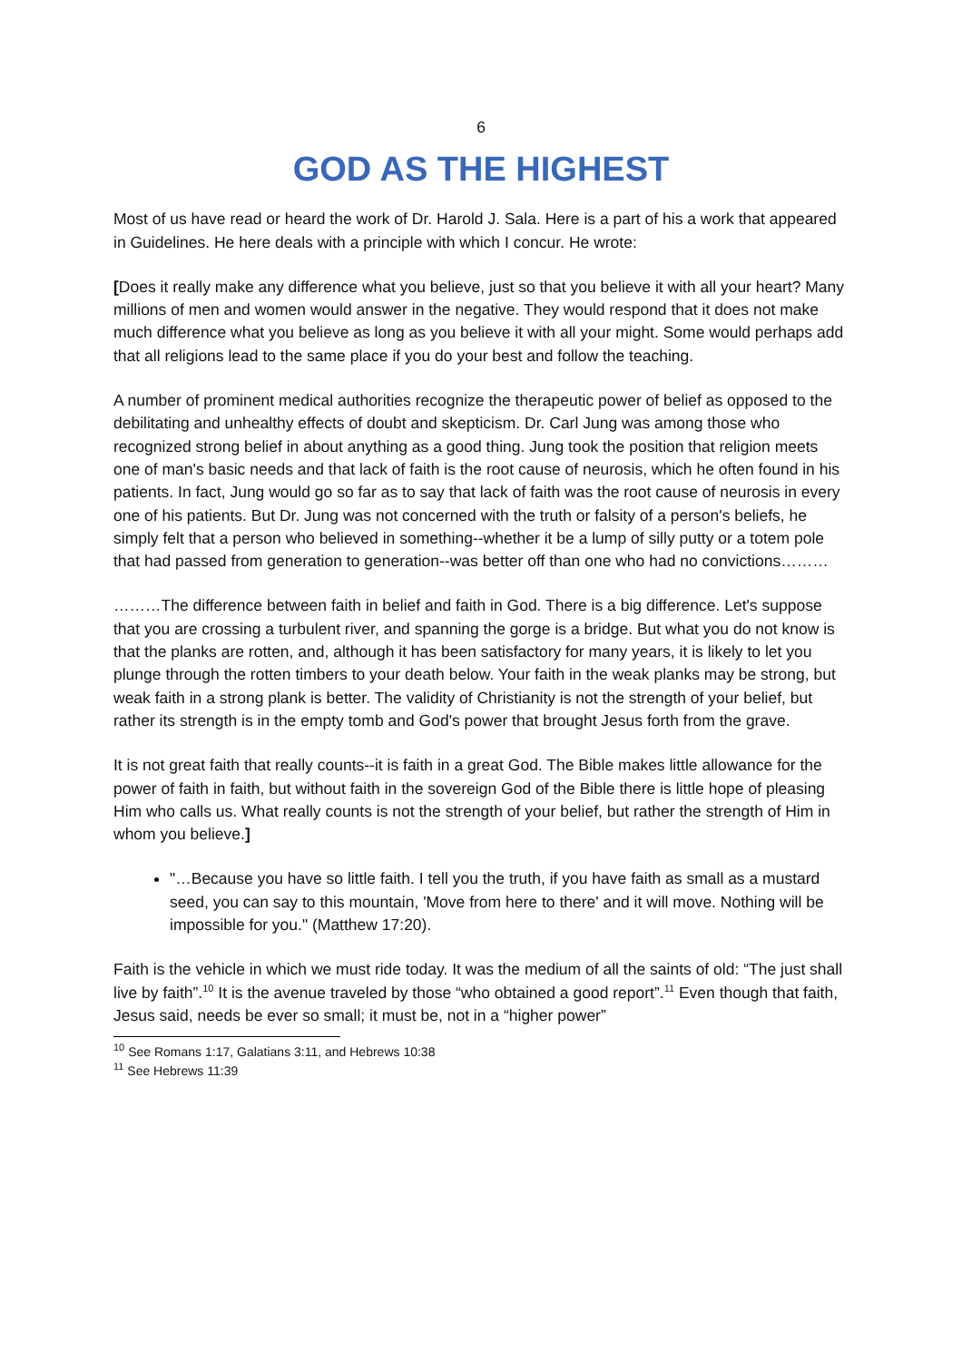6
GOD AS THE HIGHEST
Most of us have read or heard the work of Dr. Harold J. Sala. Here is a part of his a work that appeared in Guidelines. He here deals with a principle with which I concur. He wrote:
[Does it really make any difference what you believe, just so that you believe it with all your heart? Many millions of men and women would answer in the negative. They would respond that it does not make much difference what you believe as long as you believe it with all your might. Some would perhaps add that all religions lead to the same place if you do your best and follow the teaching.
A number of prominent medical authorities recognize the therapeutic power of belief as opposed to the debilitating and unhealthy effects of doubt and skepticism. Dr. Carl Jung was among those who recognized strong belief in about anything as a good thing. Jung took the position that religion meets one of man's basic needs and that lack of faith is the root cause of neurosis, which he often found in his patients. In fact, Jung would go so far as to say that lack of faith was the root cause of neurosis in every one of his patients. But Dr. Jung was not concerned with the truth or falsity of a person's beliefs, he simply felt that a person who believed in something--whether it be a lump of silly putty or a totem pole that had passed from generation to generation--was better off than one who had no convictions………
………The difference between faith in belief and faith in God. There is a big difference. Let's suppose that you are crossing a turbulent river, and spanning the gorge is a bridge. But what you do not know is that the planks are rotten, and, although it has been satisfactory for many years, it is likely to let you plunge through the rotten timbers to your death below. Your faith in the weak planks may be strong, but weak faith in a strong plank is better. The validity of Christianity is not the strength of your belief, but rather its strength is in the empty tomb and God's power that brought Jesus forth from the grave.
It is not great faith that really counts--it is faith in a great God. The Bible makes little allowance for the power of faith in faith, but without faith in the sovereign God of the Bible there is little hope of pleasing Him who calls us. What really counts is not the strength of your belief, but rather the strength of Him in whom you believe.]
"…Because you have so little faith. I tell you the truth, if you have faith as small as a mustard seed, you can say to this mountain, 'Move from here to there' and it will move. Nothing will be impossible for you." (Matthew 17:20).
Faith is the vehicle in which we must ride today. It was the medium of all the saints of old: “The just shall live by faith”.<sup>10</sup> It is the avenue traveled by those “who obtained a good report”.<sup>11</sup> Even though that faith, Jesus said, needs be ever so small; it must be, not in a “higher power”
<sup>10</sup> See Romans 1:17, Galatians 3:11, and Hebrews 10:38
<sup>11</sup> See Hebrews 11:39